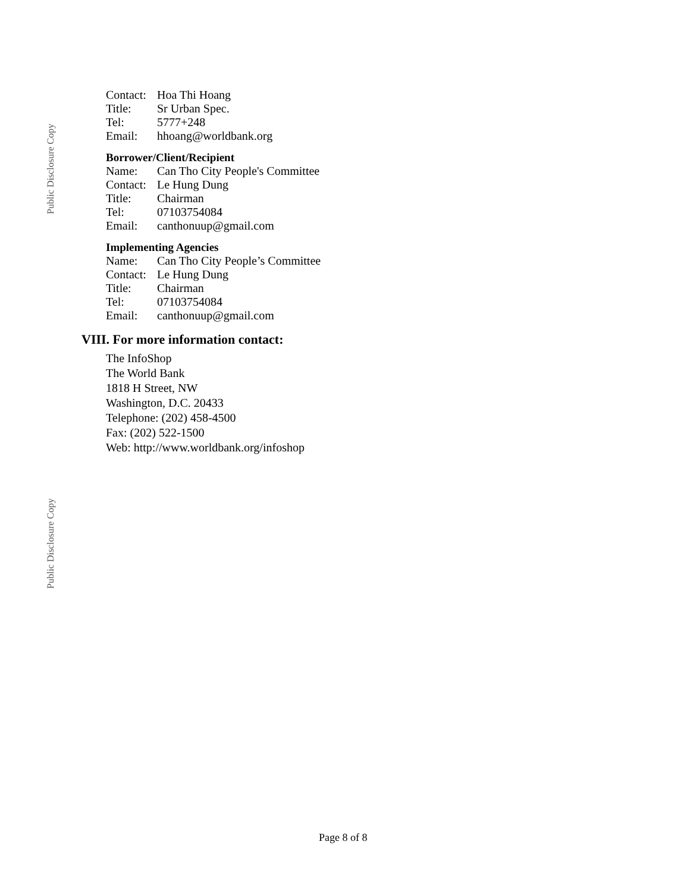Public Disclosure Copy
| Contact: | Hoa Thi Hoang |
| Title: | Sr Urban Spec. |
| Tel: | 5777+248 |
| Email: | hhoang@worldbank.org |
Borrower/Client/Recipient
| Name: | Can Tho City People's Committee |
| Contact: | Le Hung Dung |
| Title: | Chairman |
| Tel: | 07103754084 |
| Email: | canthonuup@gmail.com |
Implementing Agencies
| Name: | Can Tho City People’s Committee |
| Contact: | Le Hung Dung |
| Title: | Chairman |
| Tel: | 07103754084 |
| Email: | canthonuup@gmail.com |
VIII. For more information contact:
The InfoShop
The World Bank
1818 H Street, NW
Washington, D.C. 20433
Telephone: (202) 458-4500
Fax: (202) 522-1500
Web: http://www.worldbank.org/infoshop
Public Disclosure Copy
Page 8 of 8